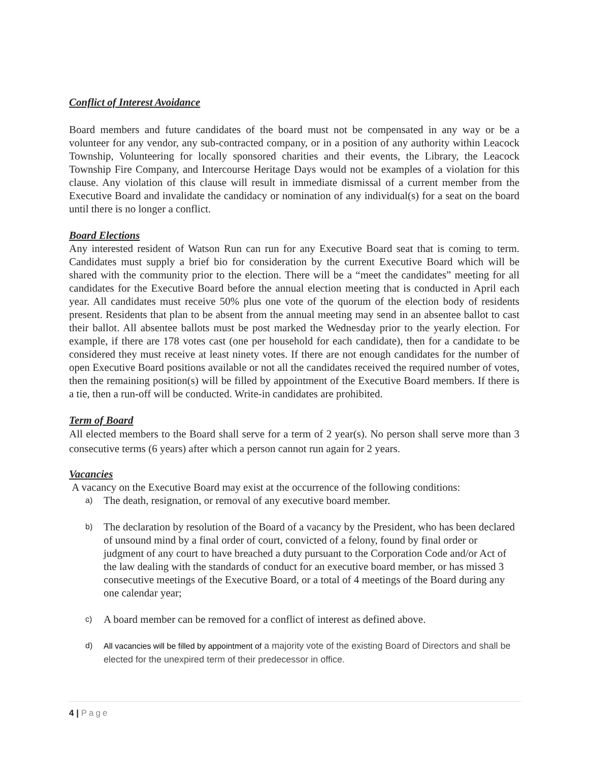Conflict of Interest Avoidance
Board members and future candidates of the board must not be compensated in any way or be a volunteer for any vendor, any sub-contracted company, or in a position of any authority within Leacock Township, Volunteering for locally sponsored charities and their events, the Library, the Leacock Township Fire Company, and Intercourse Heritage Days would not be examples of a violation for this clause. Any violation of this clause will result in immediate dismissal of a current member from the Executive Board and invalidate the candidacy or nomination of any individual(s) for a seat on the board until there is no longer a conflict.
Board Elections
Any interested resident of Watson Run can run for any Executive Board seat that is coming to term. Candidates must supply a brief bio for consideration by the current Executive Board which will be shared with the community prior to the election. There will be a “meet the candidates” meeting for all candidates for the Executive Board before the annual election meeting that is conducted in April each year. All candidates must receive 50% plus one vote of the quorum of the election body of residents present. Residents that plan to be absent from the annual meeting may send in an absentee ballot to cast their ballot. All absentee ballots must be post marked the Wednesday prior to the yearly election. For example, if there are 178 votes cast (one per household for each candidate), then for a candidate to be considered they must receive at least ninety votes. If there are not enough candidates for the number of open Executive Board positions available or not all the candidates received the required number of votes, then the remaining position(s) will be filled by appointment of the Executive Board members. If there is a tie, then a run-off will be conducted. Write-in candidates are prohibited.
Term of Board
All elected members to the Board shall serve for a term of 2 year(s). No person shall serve more than 3 consecutive terms (6 years) after which a person cannot run again for 2 years.
Vacancies
A vacancy on the Executive Board may exist at the occurrence of the following conditions:
a) The death, resignation, or removal of any executive board member.
b) The declaration by resolution of the Board of a vacancy by the President, who has been declared of unsound mind by a final order of court, convicted of a felony, found by final order or judgment of any court to have breached a duty pursuant to the Corporation Code and/or Act of the law dealing with the standards of conduct for an executive board member, or has missed 3 consecutive meetings of the Executive Board, or a total of 4 meetings of the Board during any one calendar year;
c) A board member can be removed for a conflict of interest as defined above.
d) All vacancies will be filled by appointment of a majority vote of the existing Board of Directors and shall be elected for the unexpired term of their predecessor in office.
4 | Page